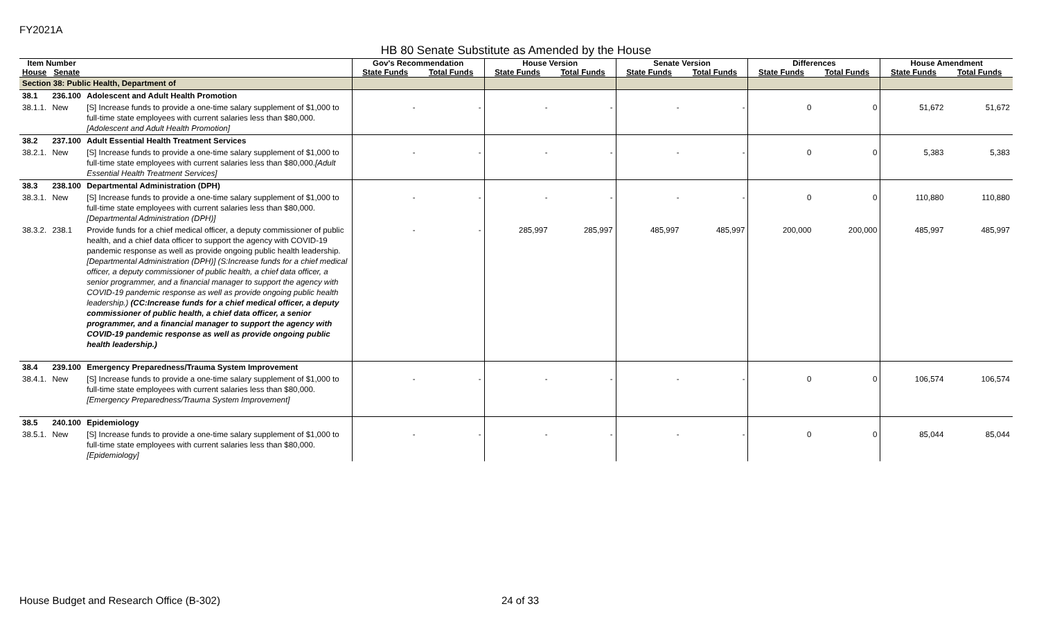FY2021A
HB 80 Senate Substitute as Amended by the House
| Item Number | | | Gov's Recommendation | | House Version | | Senate Version | | Differences | | House Amendment | |
| --- | --- | --- | --- | --- | --- | --- | --- | --- | --- | --- | --- | --- |
| House | Senate | | State Funds | Total Funds | State Funds | Total Funds | State Funds | Total Funds | State Funds | Total Funds | State Funds | Total Funds |
| Section 38: Public Health, Department of | | | | | | | | | | | | |
| 38.1 | 236.100 | Adolescent and Adult Health Promotion | | | | | | | | | | |
| 38.1.1. | New | [S] Increase funds to provide a one-time salary supplement of $1,000 to full-time state employees with current salaries less than $80,000. [Adolescent and Adult Health Promotion] | - | - | - | - | - | - | 0 | 0 | 51,672 | 51,672 |
| 38.2 | 237.100 | Adult Essential Health Treatment Services | | | | | | | | | | |
| 38.2.1. | New | [S] Increase funds to provide a one-time salary supplement of $1,000 to full-time state employees with current salaries less than $80,000. [Adult Essential Health Treatment Services] | - | - | - | - | - | - | 0 | 0 | 5,383 | 5,383 |
| 38.3 | 238.100 | Departmental Administration (DPH) | | | | | | | | | | |
| 38.3.1. | New | [S] Increase funds to provide a one-time salary supplement of $1,000 to full-time state employees with current salaries less than $80,000. [Departmental Administration (DPH)] | - | - | - | - | - | - | 0 | 0 | 110,880 | 110,880 |
| 38.3.2. | 238.1 | Provide funds for a chief medical officer, a deputy commissioner of public health, and a chief data officer to support the agency with COVID-19 pandemic response as well as provide ongoing public health leadership. [Departmental Administration (DPH)] (S:Increase funds for a chief medical officer, a deputy commissioner of public health, a chief data officer, a senior programmer, and a financial manager to support the agency with COVID-19 pandemic response as well as provide ongoing public health leadership.) (CC:Increase funds for a chief medical officer, a deputy commissioner of public health, a chief data officer, a senior programmer, and a financial manager to support the agency with COVID-19 pandemic response as well as provide ongoing public health leadership.) | - | - | 285,997 | 285,997 | 485,997 | 485,997 | 200,000 | 200,000 | 485,997 | 485,997 |
| 38.4 | 239.100 | Emergency Preparedness/Trauma System Improvement | | | | | | | | | | |
| 38.4.1. | New | [S] Increase funds to provide a one-time salary supplement of $1,000 to full-time state employees with current salaries less than $80,000. [Emergency Preparedness/Trauma System Improvement] | - | - | - | - | - | - | 0 | 0 | 106,574 | 106,574 |
| 38.5 | 240.100 | Epidemiology | | | | | | | | | | |
| 38.5.1. | New | [S] Increase funds to provide a one-time salary supplement of $1,000 to full-time state employees with current salaries less than $80,000. [Epidemiology] | - | - | - | - | - | - | 0 | 0 | 85,044 | 85,044 |
House Budget and Research Office (B-302)
24 of 33